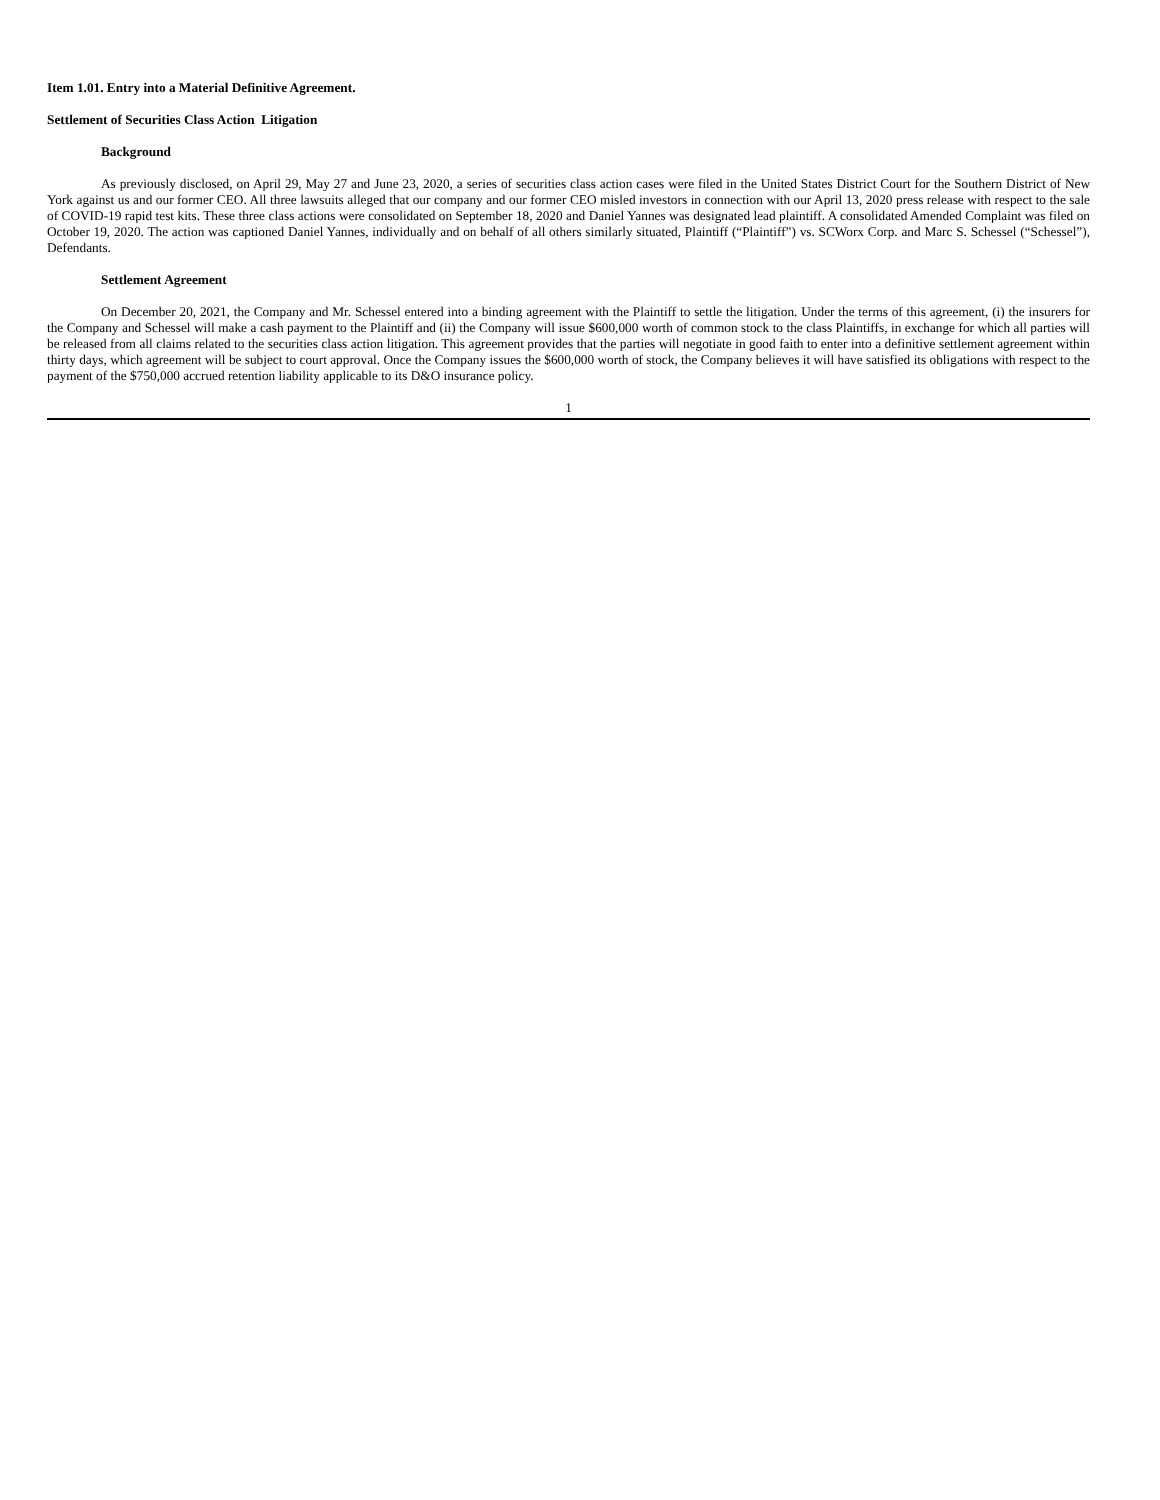Item 1.01. Entry into a Material Definitive Agreement.
Settlement of Securities Class Action Litigation
Background
As previously disclosed, on April 29, May 27 and June 23, 2020, a series of securities class action cases were filed in the United States District Court for the Southern District of New York against us and our former CEO. All three lawsuits alleged that our company and our former CEO misled investors in connection with our April 13, 2020 press release with respect to the sale of COVID-19 rapid test kits. These three class actions were consolidated on September 18, 2020 and Daniel Yannes was designated lead plaintiff. A consolidated Amended Complaint was filed on October 19, 2020. The action was captioned Daniel Yannes, individually and on behalf of all others similarly situated, Plaintiff (“Plaintiff”) vs. SCWorx Corp. and Marc S. Schessel (“Schessel”), Defendants.
Settlement Agreement
On December 20, 2021, the Company and Mr. Schessel entered into a binding agreement with the Plaintiff to settle the litigation. Under the terms of this agreement, (i) the insurers for the Company and Schessel will make a cash payment to the Plaintiff and (ii) the Company will issue $600,000 worth of common stock to the class Plaintiffs, in exchange for which all parties will be released from all claims related to the securities class action litigation. This agreement provides that the parties will negotiate in good faith to enter into a definitive settlement agreement within thirty days, which agreement will be subject to court approval. Once the Company issues the $600,000 worth of stock, the Company believes it will have satisfied its obligations with respect to the payment of the $750,000 accrued retention liability applicable to its D&O insurance policy.
1